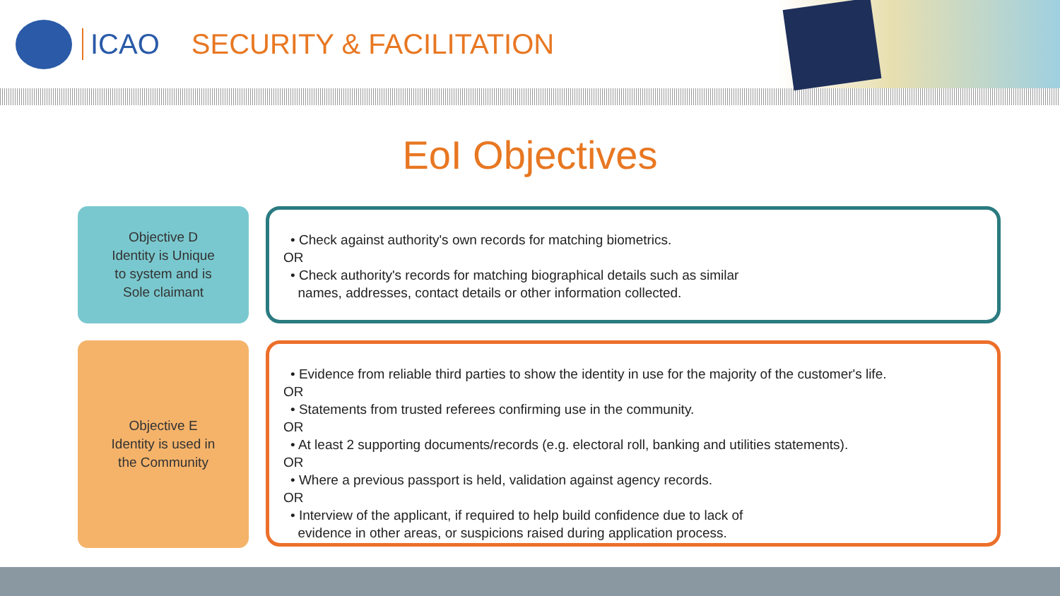ICAO SECURITY & FACILITATION
EoI Objectives
Objective D
Identity is Unique
to system and is
Sole claimant
• Check against authority's own records for matching biometrics.
OR
• Check authority's records for matching biographical details such as similar
names, addresses, contact details or other information collected.
Objective E
Identity is used in
the Community
• Evidence from reliable third parties to show the identity in use for the majority of the customer's life.
OR
• Statements from trusted referees confirming use in the community.
OR
• At least 2 supporting documents/records (e.g. electoral roll, banking and utilities statements).
OR
• Where a previous passport is held, validation against agency records.
OR
• Interview of the applicant, if required to help build confidence due to lack of
evidence in other areas, or suspicions raised during application process.